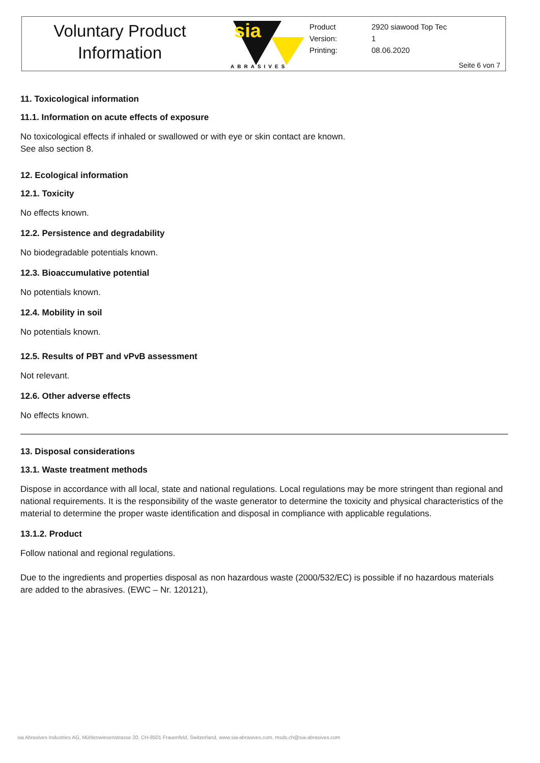Voluntary Product
Information
sia
ABRASIVES
| Product | 2920 siawood Top Tec |
| Version: | 1 |
| Printing: | 08.06.2020 |
Seite 6 von 7
11. Toxicological information
11.1. Information on acute effects of exposure
No toxicological effects if inhaled or swallowed or with eye or skin contact are known.
See also section 8.
12. Ecological information
12.1. Toxicity
No effects known.
12.2. Persistence and degradability
No biodegradable potentials known.
12.3. Bioaccumulative potential
No potentials known.
12.4. Mobility in soil
No potentials known.
12.5. Results of PBT and vPvB assessment
Not relevant.
12.6. Other adverse effects
No effects known.
13. Disposal considerations
13.1. Waste treatment methods
Dispose in accordance with all local, state and national regulations. Local regulations may be more stringent than regional and national requirements. It is the responsibility of the waste generator to determine the toxicity and physical characteristics of the material to determine the proper waste identification and disposal in compliance with applicable regulations.
13.1.2. Product
Follow national and regional regulations.
Due to the ingredients and properties disposal as non hazardous waste (2000/532/EC) is possible if no hazardous materials are added to the abrasives. (EWC – Nr. 120121),
sia Abrasives Industries AG, Mühlenwiesenstrasse 20, CH-8501 Frauenfeld, Switzerland, www.sia-abrasives.com, msds.ch@sia-abrasives.com